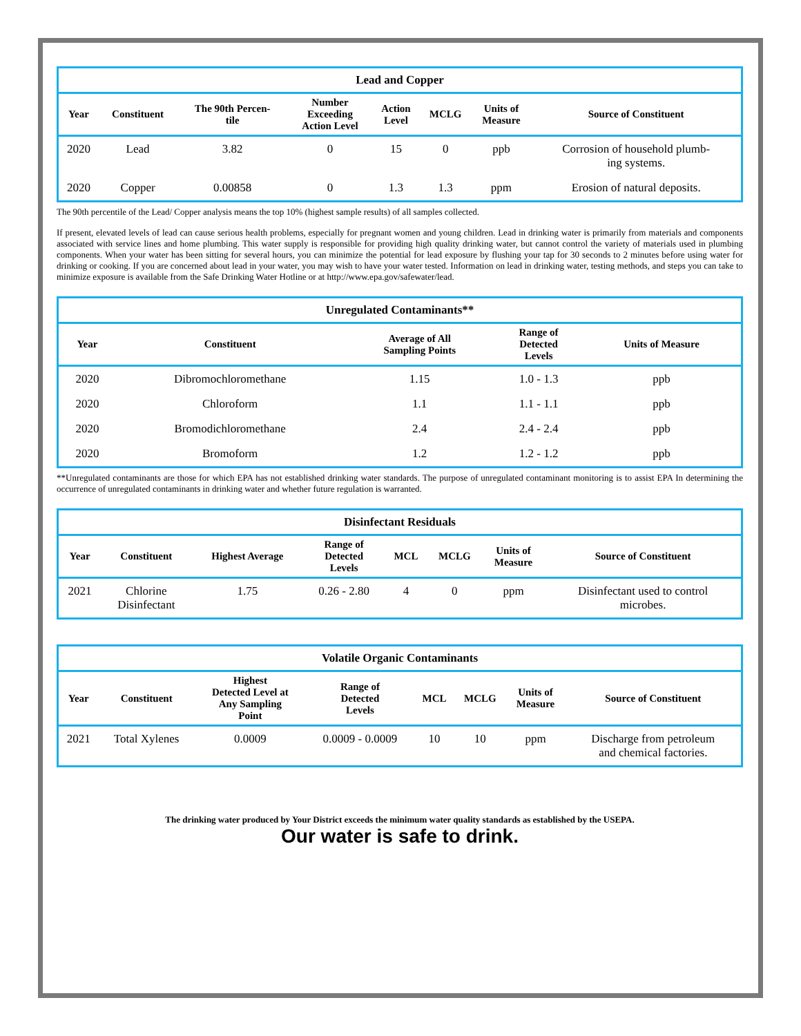Lead and Copper
| Year | Constituent | The 90th Percen- tile | Number Exceeding Action Level | Action Level | MCLG | Units of Measure | Source of Constituent |
| --- | --- | --- | --- | --- | --- | --- | --- |
| 2020 | Lead | 3.82 | 0 | 15 | 0 | ppb | Corrosion of household plumb- ing systems. |
| 2020 | Copper | 0.00858 | 0 | 1.3 | 1.3 | ppm | Erosion of natural deposits. |
The 90th percentile of the Lead/ Copper analysis means the top 10% (highest sample results) of all samples collected.
If present, elevated levels of lead can cause serious health problems, especially for pregnant women and young children. Lead in drinking water is primarily from materials and components associated with service lines and home plumbing. This water supply is responsible for providing high quality drinking water, but cannot control the variety of materials used in plumbing components. When your water has been sitting for several hours, you can minimize the potential for lead exposure by flushing your tap for 30 seconds to 2 minutes before using water for drinking or cooking. If you are concerned about lead in your water, you may wish to have your water tested. Information on lead in drinking water, testing methods, and steps you can take to minimize exposure is available from the Safe Drinking Water Hotline or at http://www.epa.gov/safewater/lead.
Unregulated Contaminants**
| Year | Constituent | Average of All Sampling Points | Range of Detected Levels | Units of Measure |
| --- | --- | --- | --- | --- |
| 2020 | Dibromochloromethane | 1.15 | 1.0 - 1.3 | ppb |
| 2020 | Chloroform | 1.1 | 1.1 - 1.1 | ppb |
| 2020 | Bromodichloromethane | 2.4 | 2.4 - 2.4 | ppb |
| 2020 | Bromoform | 1.2 | 1.2 - 1.2 | ppb |
**Unregulated contaminants are those for which EPA has not established drinking water standards. The purpose of unregulated contaminant monitoring is to assist EPA In determining the occurrence of unregulated contaminants in drinking water and whether future regulation is warranted.
Disinfectant Residuals
| Year | Constituent | Highest Average | Range of Detected Levels | MCL | MCLG | Units of Measure | Source of Constituent |
| --- | --- | --- | --- | --- | --- | --- | --- |
| 2021 | Chlorine Disinfectant | 1.75 | 0.26 - 2.80 | 4 | 0 | ppm | Disinfectant used to control microbes. |
Volatile Organic Contaminants
| Year | Constituent | Highest Detected Level at Any Sampling Point | Range of Detected Levels | MCL | MCLG | Units of Measure | Source of Constituent |
| --- | --- | --- | --- | --- | --- | --- | --- |
| 2021 | Total Xylenes | 0.0009 | 0.0009 - 0.0009 | 10 | 10 | ppm | Discharge from petroleum and chemical factories. |
The drinking water produced by Your District exceeds the minimum water quality standards as established by the USEPA.
Our water is safe to drink.